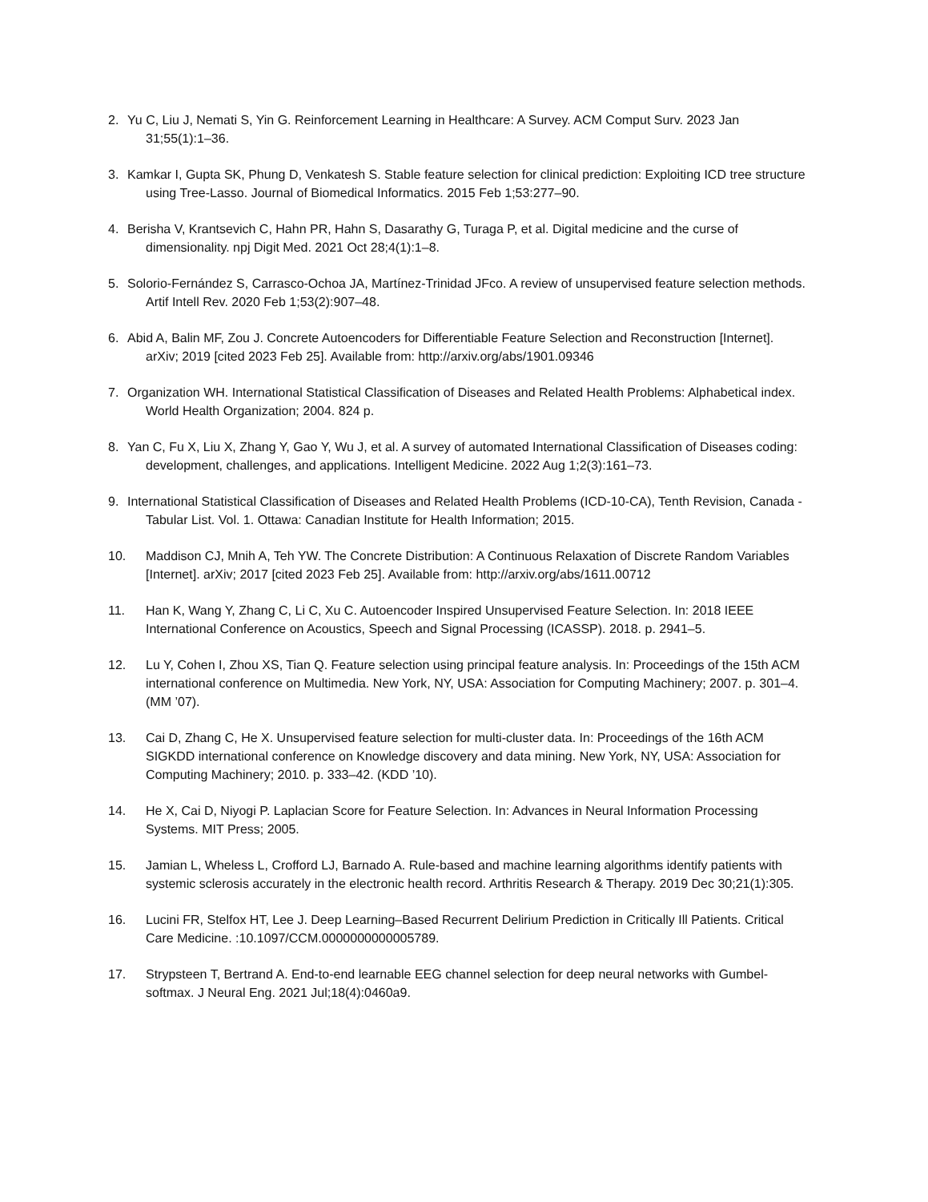2. Yu C, Liu J, Nemati S, Yin G. Reinforcement Learning in Healthcare: A Survey. ACM Comput Surv. 2023 Jan 31;55(1):1–36.
3. Kamkar I, Gupta SK, Phung D, Venkatesh S. Stable feature selection for clinical prediction: Exploiting ICD tree structure using Tree-Lasso. Journal of Biomedical Informatics. 2015 Feb 1;53:277–90.
4. Berisha V, Krantsevich C, Hahn PR, Hahn S, Dasarathy G, Turaga P, et al. Digital medicine and the curse of dimensionality. npj Digit Med. 2021 Oct 28;4(1):1–8.
5. Solorio-Fernández S, Carrasco-Ochoa JA, Martínez-Trinidad JFco. A review of unsupervised feature selection methods. Artif Intell Rev. 2020 Feb 1;53(2):907–48.
6. Abid A, Balin MF, Zou J. Concrete Autoencoders for Differentiable Feature Selection and Reconstruction [Internet]. arXiv; 2019 [cited 2023 Feb 25]. Available from: http://arxiv.org/abs/1901.09346
7. Organization WH. International Statistical Classification of Diseases and Related Health Problems: Alphabetical index. World Health Organization; 2004. 824 p.
8. Yan C, Fu X, Liu X, Zhang Y, Gao Y, Wu J, et al. A survey of automated International Classification of Diseases coding: development, challenges, and applications. Intelligent Medicine. 2022 Aug 1;2(3):161–73.
9. International Statistical Classification of Diseases and Related Health Problems (ICD-10-CA), Tenth Revision, Canada - Tabular List. Vol. 1. Ottawa: Canadian Institute for Health Information; 2015.
10. Maddison CJ, Mnih A, Teh YW. The Concrete Distribution: A Continuous Relaxation of Discrete Random Variables [Internet]. arXiv; 2017 [cited 2023 Feb 25]. Available from: http://arxiv.org/abs/1611.00712
11. Han K, Wang Y, Zhang C, Li C, Xu C. Autoencoder Inspired Unsupervised Feature Selection. In: 2018 IEEE International Conference on Acoustics, Speech and Signal Processing (ICASSP). 2018. p. 2941–5.
12. Lu Y, Cohen I, Zhou XS, Tian Q. Feature selection using principal feature analysis. In: Proceedings of the 15th ACM international conference on Multimedia. New York, NY, USA: Association for Computing Machinery; 2007. p. 301–4. (MM ’07).
13. Cai D, Zhang C, He X. Unsupervised feature selection for multi-cluster data. In: Proceedings of the 16th ACM SIGKDD international conference on Knowledge discovery and data mining. New York, NY, USA: Association for Computing Machinery; 2010. p. 333–42. (KDD ’10).
14. He X, Cai D, Niyogi P. Laplacian Score for Feature Selection. In: Advances in Neural Information Processing Systems. MIT Press; 2005.
15. Jamian L, Wheless L, Crofford LJ, Barnado A. Rule-based and machine learning algorithms identify patients with systemic sclerosis accurately in the electronic health record. Arthritis Research & Therapy. 2019 Dec 30;21(1):305.
16. Lucini FR, Stelfox HT, Lee J. Deep Learning–Based Recurrent Delirium Prediction in Critically Ill Patients. Critical Care Medicine. :10.1097/CCM.0000000000005789.
17. Strypsteen T, Bertrand A. End-to-end learnable EEG channel selection for deep neural networks with Gumbel-softmax. J Neural Eng. 2021 Jul;18(4):0460a9.